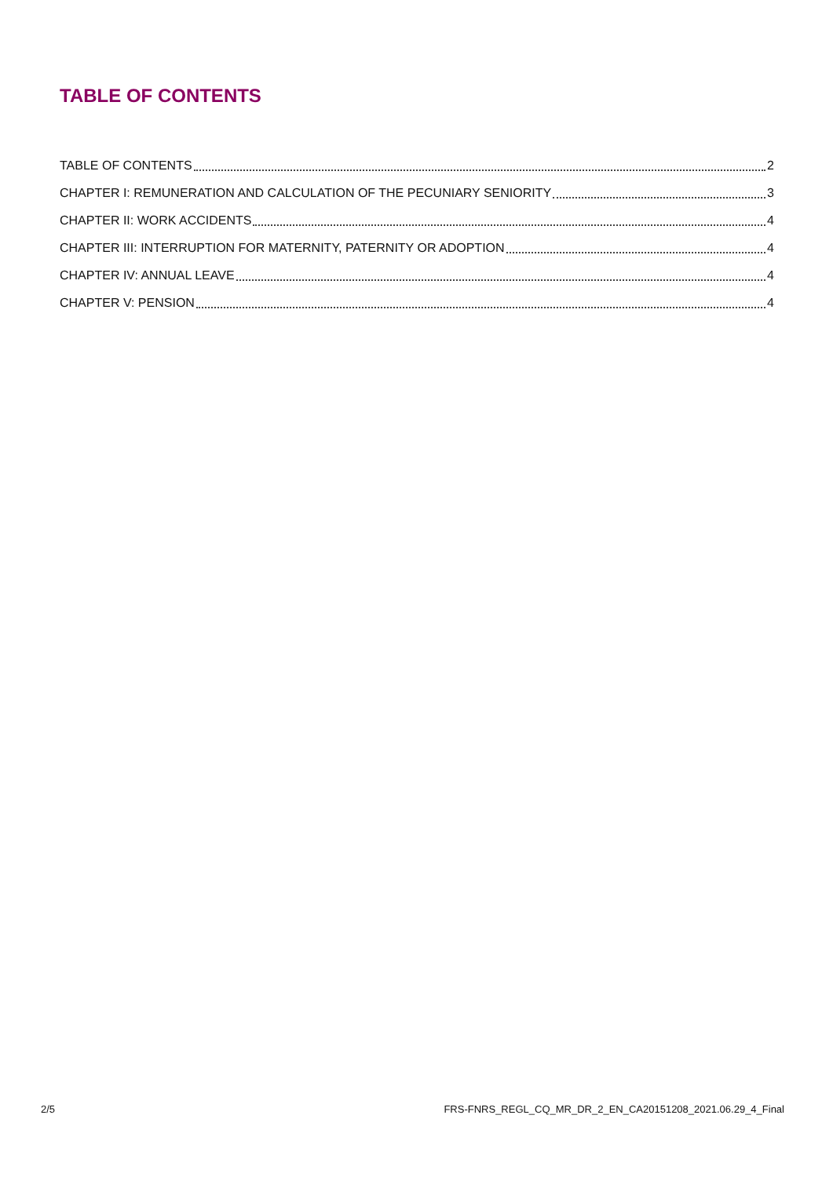TABLE OF CONTENTS
TABLE OF CONTENTS 2
CHAPTER I: REMUNERATION AND CALCULATION OF THE PECUNIARY SENIORITY 3
CHAPTER II: WORK ACCIDENTS 4
CHAPTER III: INTERRUPTION FOR MATERNITY, PATERNITY OR ADOPTION 4
CHAPTER IV: ANNUAL LEAVE 4
CHAPTER V: PENSION 4
2/5 FRS-FNRS_REGL_CQ_MR_DR_2_EN_CA20151208_2021.06.29_4_Final